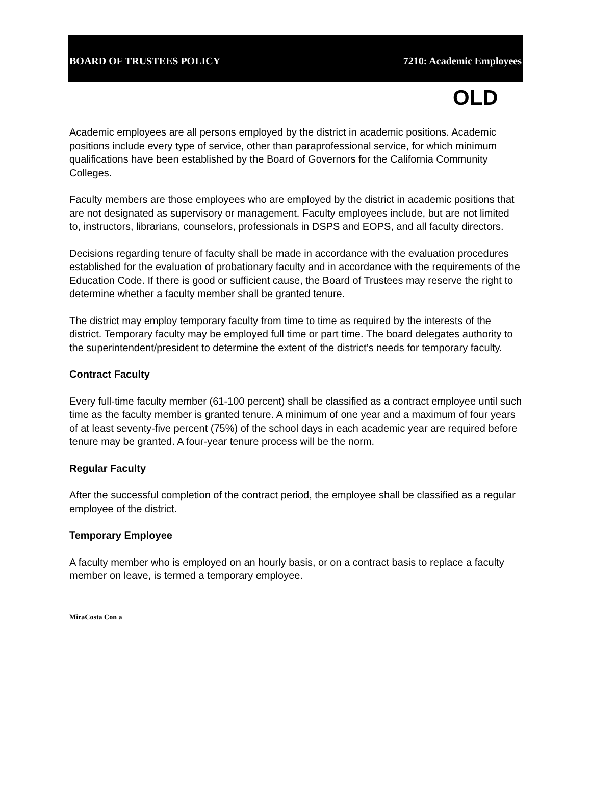BOARD OF TRUSTEES POLICY 7210: Academic Employees
OLD
Academic employees are all persons employed by the district in academic positions. Academic positions include every type of service, other than paraprofessional service, for which minimum qualifications have been established by the Board of Governors for the California Community Colleges.
Faculty members are those employees who are employed by the district in academic positions that are not designated as supervisory or management. Faculty employees include, but are not limited to, instructors, librarians, counselors, professionals in DSPS and EOPS, and all faculty directors.
Decisions regarding tenure of faculty shall be made in accordance with the evaluation procedures established for the evaluation of probationary faculty and in accordance with the requirements of the Education Code. If there is good or sufficient cause, the Board of Trustees may reserve the right to determine whether a faculty member shall be granted tenure.
The district may employ temporary faculty from time to time as required by the interests of the district. Temporary faculty may be employed full time or part time. The board delegates authority to the superintendent/president to determine the extent of the district’s needs for temporary faculty.
Contract Faculty
Every full-time faculty member (61-100 percent) shall be classified as a contract employee until such time as the faculty member is granted tenure. A minimum of one year and a maximum of four years of at least seventy-five percent (75%) of the school days in each academic year are required before tenure may be granted. A four-year tenure process will be the norm.
Regular Faculty
After the successful completion of the contract period, the employee shall be classified as a regular employee of the district.
Temporary Employee
A faculty member who is employed on an hourly basis, or on a contract basis to replace a faculty member on leave, is termed a temporary employee.
MiraCosta Con a